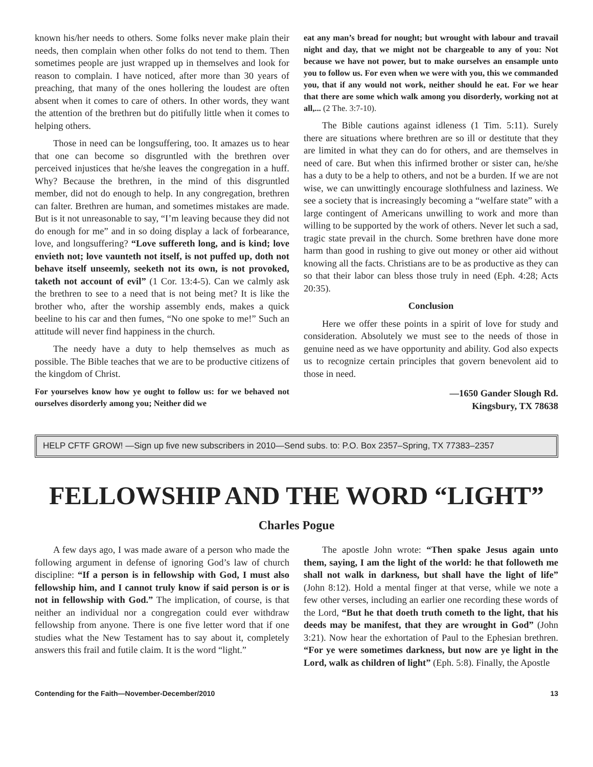known his/her needs to others. Some folks never make plain their needs, then complain when other folks do not tend to them. Then sometimes people are just wrapped up in themselves and look for reason to complain. I have noticed, after more than 30 years of preaching, that many of the ones hollering the loudest are often absent when it comes to care of others. In other words, they want the attention of the brethren but do pitifully little when it comes to helping others.
Those in need can be longsuffering, too. It amazes us to hear that one can become so disgruntled with the brethren over perceived injustices that he/she leaves the congregation in a huff. Why? Because the brethren, in the mind of this disgruntled member, did not do enough to help. In any congregation, brethren can falter. Brethren are human, and sometimes mistakes are made. But is it not unreasonable to say, “I’m leaving because they did not do enough for me” and in so doing display a lack of forbearance, love, and longsuffering? “Love suffereth long, and is kind; love envieth not; love vaunteth not itself, is not puffed up, doth not behave itself unseemly, seeketh not its own, is not provoked, taketh not account of evil” (1 Cor. 13:4-5). Can we calmly ask the brethren to see to a need that is not being met? It is like the brother who, after the worship assembly ends, makes a quick beeline to his car and then fumes, “No one spoke to me!” Such an attitude will never find happiness in the church.
The needy have a duty to help themselves as much as possible. The Bible teaches that we are to be productive citizens of the kingdom of Christ.
For yourselves know how ye ought to follow us: for we behaved not ourselves disorderly among you; Neither did we
eat any man’s bread for nought; but wrought with labour and travail night and day, that we might not be chargeable to any of you: Not because we have not power, but to make ourselves an ensample unto you to follow us. For even when we were with you, this we commanded you, that if any would not work, neither should he eat. For we hear that there are some which walk among you disorderly, working not at all,... (2 The. 3:7-10).
The Bible cautions against idleness (1 Tim. 5:11). Surely there are situations where brethren are so ill or destitute that they are limited in what they can do for others, and are themselves in need of care. But when this infirmed brother or sister can, he/she has a duty to be a help to others, and not be a burden. If we are not wise, we can unwittingly encourage slothfulness and laziness. We see a society that is increasingly becoming a “welfare state” with a large contingent of Americans unwilling to work and more than willing to be supported by the work of others. Never let such a sad, tragic state prevail in the church. Some brethren have done more harm than good in rushing to give out money or other aid without knowing all the facts. Christians are to be as productive as they can so that their labor can bless those truly in need (Eph. 4:28; Acts 20:35).
Conclusion
Here we offer these points in a spirit of love for study and consideration. Absolutely we must see to the needs of those in genuine need as we have opportunity and ability. God also expects us to recognize certain principles that govern benevolent aid to those in need.
—1650 Gander Slough Rd.
Kingsbury, TX 78638
HELP CFTF GROW! —Sign up five new subscribers in 2010—Send subs. to: P.O. Box 2357–Spring, TX 77383–2357
FELLOWSHIP AND THE WORD “LIGHT”
Charles Pogue
A few days ago, I was made aware of a person who made the following argument in defense of ignoring God’s law of church discipline: “If a person is in fellowship with God, I must also fellowship him, and I cannot truly know if said person is or is not in fellowship with God.” The implication, of course, is that neither an individual nor a congregation could ever withdraw fellowship from anyone. There is one five letter word that if one studies what the New Testament has to say about it, completely answers this frail and futile claim. It is the word “light.”
The apostle John wrote: “Then spake Jesus again unto them, saying, I am the light of the world: he that followeth me shall not walk in darkness, but shall have the light of life” (John 8:12). Hold a mental finger at that verse, while we note a few other verses, including an earlier one recording these words of the Lord, “But he that doeth truth cometh to the light, that his deeds may be manifest, that they are wrought in God” (John 3:21). Now hear the exhortation of Paul to the Ephesian brethren. “For ye were sometimes darkness, but now are ye light in the Lord, walk as children of light” (Eph. 5:8). Finally, the Apostle
Contending for the Faith—November-December/2010 13